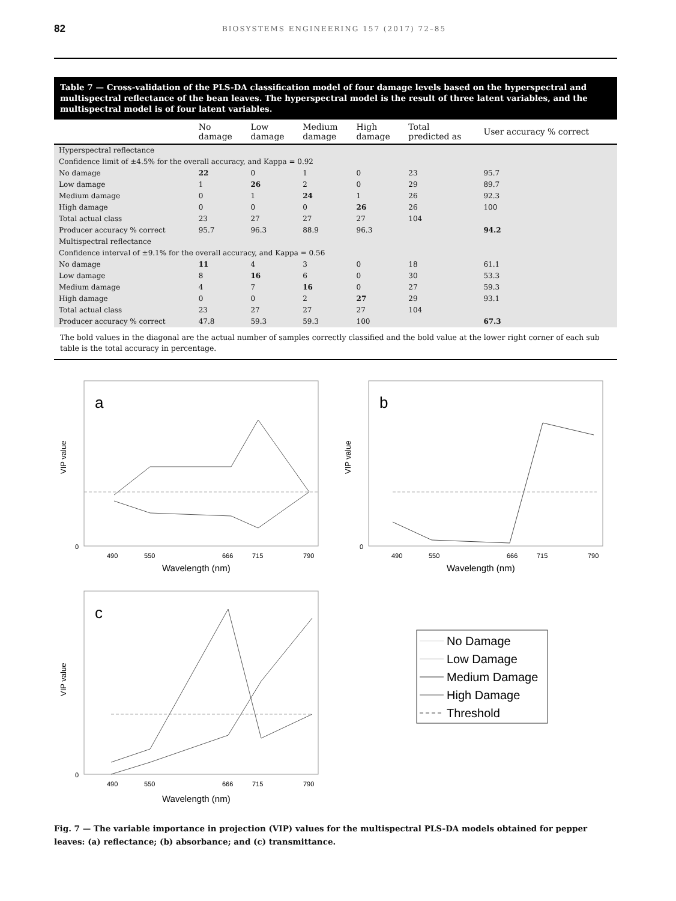82 BIOSYSTEMS ENGINEERING 157 (2017) 72–85
Table 7 — Cross-validation of the PLS-DA classification model of four damage levels based on the hyperspectral and multispectral reflectance of the bean leaves. The hyperspectral model is the result of three latent variables, and the multispectral model is of four latent variables.
| | No damage | Low damage | Medium damage | High damage | Total predicted as | User accuracy % correct |
| --- | --- | --- | --- | --- | --- | --- |
| Hyperspectral reflectance | | | | | | |
| Confidence limit of ±4.5% for the overall accuracy, and Kappa = 0.92 | | | | | | |
| No damage | 22 | 0 | 1 | 0 | 23 | 95.7 |
| Low damage | 1 | 26 | 2 | 0 | 29 | 89.7 |
| Medium damage | 0 | 1 | 24 | 1 | 26 | 92.3 |
| High damage | 0 | 0 | 0 | 26 | 26 | 100 |
| Total actual class | 23 | 27 | 27 | 27 | 104 | |
| Producer accuracy % correct | 95.7 | 96.3 | 88.9 | 96.3 | | 94.2 |
| Multispectral reflectance | | | | | | |
| Confidence interval of ±9.1% for the overall accuracy, and Kappa = 0.56 | | | | | | |
| No damage | 11 | 4 | 3 | 0 | 18 | 61.1 |
| Low damage | 8 | 16 | 6 | 0 | 30 | 53.3 |
| Medium damage | 4 | 7 | 16 | 0 | 27 | 59.3 |
| High damage | 0 | 0 | 2 | 27 | 29 | 93.1 |
| Total actual class | 23 | 27 | 27 | 27 | 104 | |
| Producer accuracy % correct | 47.8 | 59.3 | 59.3 | 100 | | 67.3 |
The bold values in the diagonal are the actual number of samples correctly classified and the bold value at the lower right corner of each sub table is the total accuracy in percentage.
a
VIP value
0
490
550
666
715
790
Wavelength (nm)
b
VIP value
0
490
550
666
715
790
Wavelength (nm)
c
VIP value
0
490
550
666
715
790
Wavelength (nm)
No Damage
Low Damage
Medium Damage
High Damage
Threshold
Fig. 7 — The variable importance in projection (VIP) values for the multispectral PLS-DA models obtained for pepper leaves: (a) reflectance; (b) absorbance; and (c) transmittance.